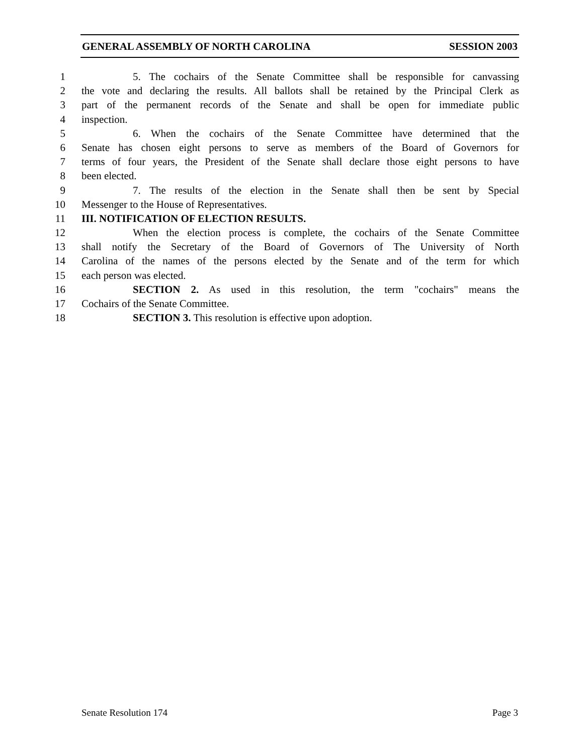GENERAL ASSEMBLY OF NORTH CAROLINA SESSION 2003
1 5. The cochairs of the Senate Committee shall be responsible for canvassing
2 the vote and declaring the results. All ballots shall be retained by the Principal Clerk as
3 part of the permanent records of the Senate and shall be open for immediate public
4 inspection.
5 6. When the cochairs of the Senate Committee have determined that the
6 Senate has chosen eight persons to serve as members of the Board of Governors for
7 terms of four years, the President of the Senate shall declare those eight persons to have
8 been elected.
9 7. The results of the election in the Senate shall then be sent by Special
10 Messenger to the House of Representatives.
11 III. NOTIFICATION OF ELECTION RESULTS.
12 When the election process is complete, the cochairs of the Senate Committee
13 shall notify the Secretary of the Board of Governors of The University of North
14 Carolina of the names of the persons elected by the Senate and of the term for which
15 each person was elected.
16 SECTION 2. As used in this resolution, the term "cochairs" means the
17 Cochairs of the Senate Committee.
18 SECTION 3. This resolution is effective upon adoption.
Senate Resolution 174 Page 3